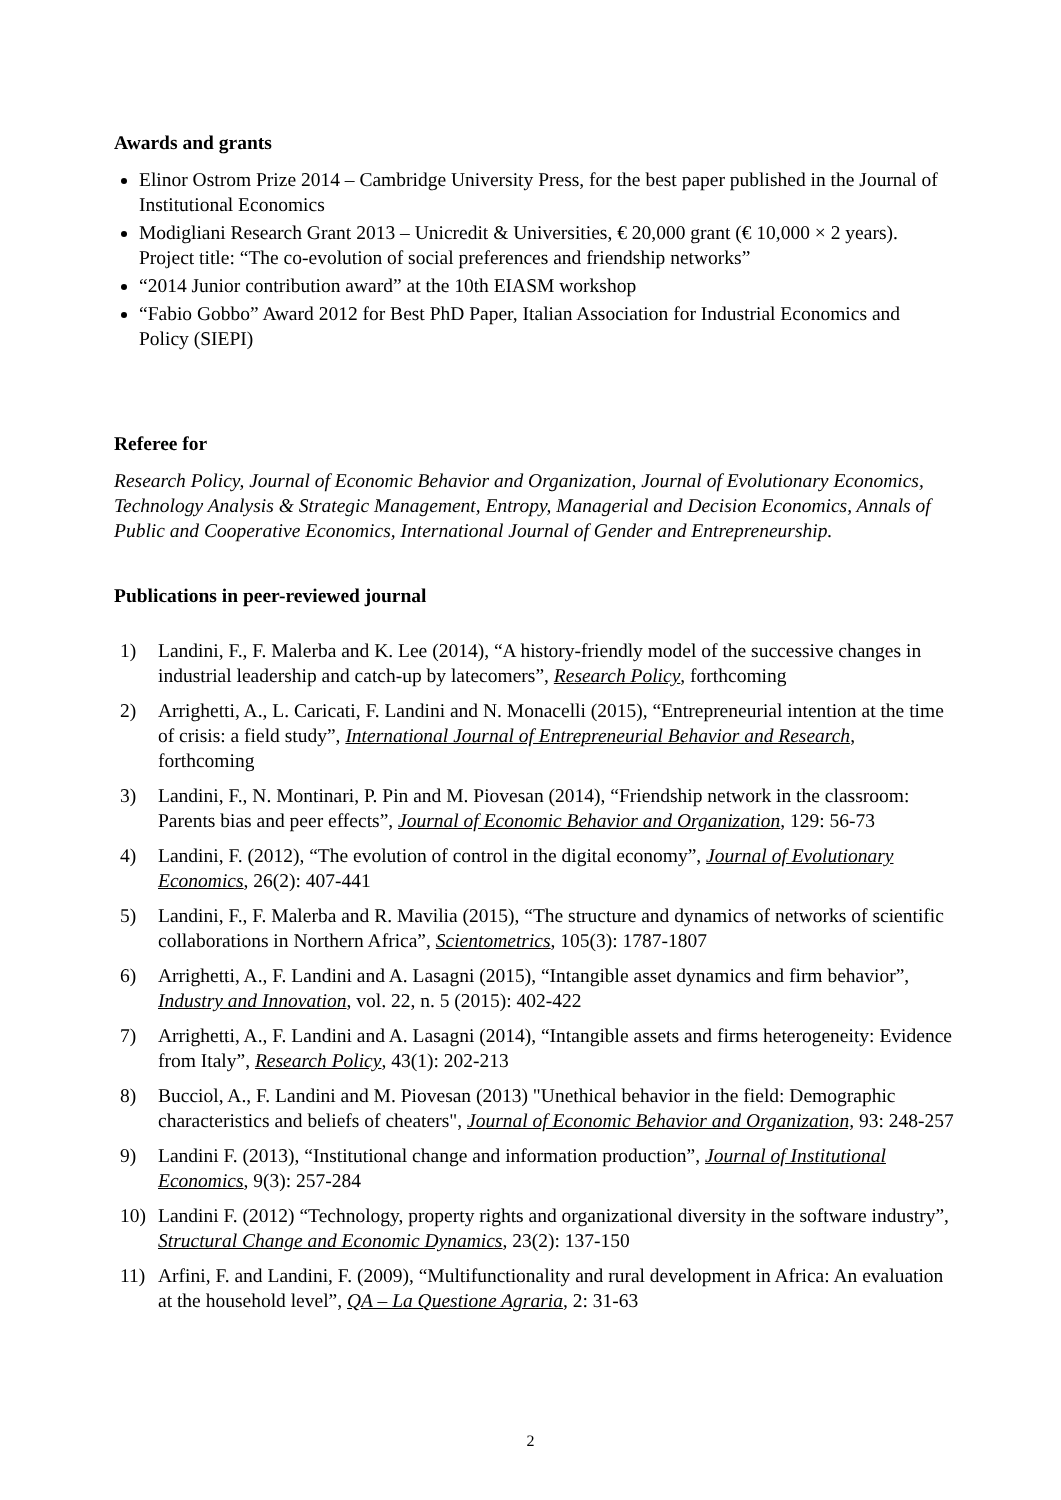Awards and grants
Elinor Ostrom Prize 2014 – Cambridge University Press, for the best paper published in the Journal of Institutional Economics
Modigliani Research Grant 2013 – Unicredit & Universities, € 20,000 grant (€ 10,000 × 2 years). Project title: “The co-evolution of social preferences and friendship networks”
“2014 Junior contribution award” at the 10th EIASM workshop
“Fabio Gobbo” Award 2012 for Best PhD Paper, Italian Association for Industrial Economics and Policy (SIEPI)
Referee for
Research Policy, Journal of Economic Behavior and Organization, Journal of Evolutionary Economics, Technology Analysis & Strategic Management, Entropy, Managerial and Decision Economics, Annals of Public and Cooperative Economics, International Journal of Gender and Entrepreneurship.
Publications in peer-reviewed journal
1) Landini, F., F. Malerba and K. Lee (2014), “A history-friendly model of the successive changes in industrial leadership and catch-up by latecomers”, Research Policy, forthcoming
2) Arrighetti, A., L. Caricati, F. Landini and N. Monacelli (2015), “Entrepreneurial intention at the time of crisis: a field study”, International Journal of Entrepreneurial Behavior and Research, forthcoming
3) Landini, F., N. Montinari, P. Pin and M. Piovesan (2014), “Friendship network in the classroom: Parents bias and peer effects”, Journal of Economic Behavior and Organization, 129: 56-73
4) Landini, F. (2012), “The evolution of control in the digital economy”, Journal of Evolutionary Economics, 26(2): 407-441
5) Landini, F., F. Malerba and R. Mavilia (2015), “The structure and dynamics of networks of scientific collaborations in Northern Africa”, Scientometrics, 105(3): 1787-1807
6) Arrighetti, A., F. Landini and A. Lasagni (2015), “Intangible asset dynamics and firm behavior”, Industry and Innovation, vol. 22, n. 5 (2015): 402-422
7) Arrighetti, A., F. Landini and A. Lasagni (2014), “Intangible assets and firms heterogeneity: Evidence from Italy”, Research Policy, 43(1): 202-213
8) Bucciol, A., F. Landini and M. Piovesan (2013) "Unethical behavior in the field: Demographic characteristics and beliefs of cheaters", Journal of Economic Behavior and Organization, 93: 248-257
9) Landini F. (2013), “Institutional change and information production”, Journal of Institutional Economics, 9(3): 257-284
10) Landini F. (2012) “Technology, property rights and organizational diversity in the software industry”, Structural Change and Economic Dynamics, 23(2): 137-150
11) Arfini, F. and Landini, F. (2009), “Multifunctionality and rural development in Africa: An evaluation at the household level”, QA – La Questione Agraria, 2: 31-63
2